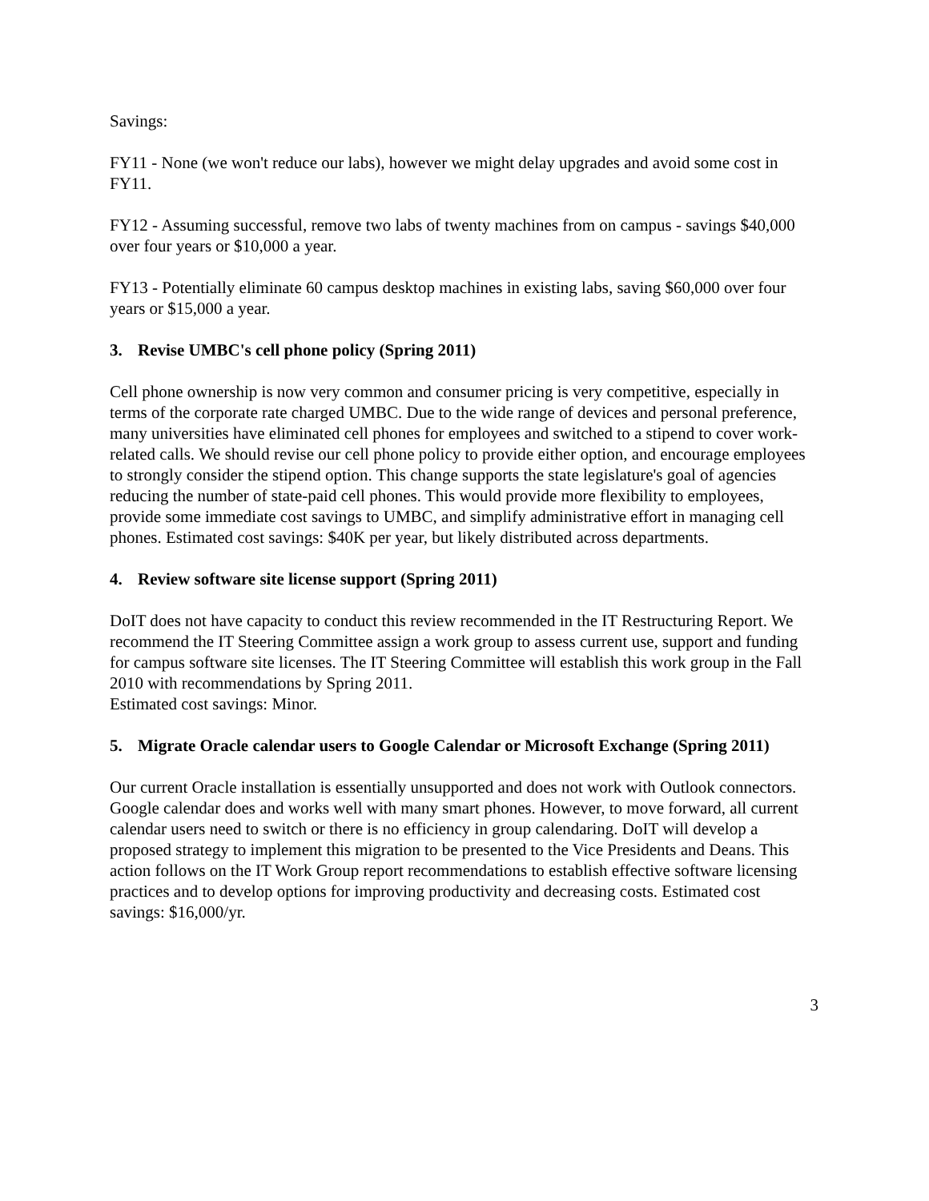Savings:
FY11 - None (we won't reduce our labs), however we might delay upgrades and avoid some cost in FY11.
FY12 - Assuming successful, remove two labs of twenty machines from on campus - savings $40,000 over four years or $10,000 a year.
FY13 - Potentially eliminate 60 campus desktop machines in existing labs, saving $60,000 over four years or $15,000 a year.
3. Revise UMBC's cell phone policy (Spring 2011)
Cell phone ownership is now very common and consumer pricing is very competitive, especially in terms of the corporate rate charged UMBC. Due to the wide range of devices and personal preference, many universities have eliminated cell phones for employees and switched to a stipend to cover work-related calls. We should revise our cell phone policy to provide either option, and encourage employees to strongly consider the stipend option. This change supports the state legislature's goal of agencies reducing the number of state-paid cell phones. This would provide more flexibility to employees, provide some immediate cost savings to UMBC, and simplify administrative effort in managing cell phones. Estimated cost savings: $40K per year, but likely distributed across departments.
4. Review software site license support (Spring 2011)
DoIT does not have capacity to conduct this review recommended in the IT Restructuring Report. We recommend the IT Steering Committee assign a work group to assess current use, support and funding for campus software site licenses. The IT Steering Committee will establish this work group in the Fall 2010 with recommendations by Spring 2011.
Estimated cost savings: Minor.
5. Migrate Oracle calendar users to Google Calendar or Microsoft Exchange (Spring 2011)
Our current Oracle installation is essentially unsupported and does not work with Outlook connectors. Google calendar does and works well with many smart phones. However, to move forward, all current calendar users need to switch or there is no efficiency in group calendaring. DoIT will develop a proposed strategy to implement this migration to be presented to the Vice Presidents and Deans. This action follows on the IT Work Group report recommendations to establish effective software licensing practices and to develop options for improving productivity and decreasing costs. Estimated cost savings: $16,000/yr.
3